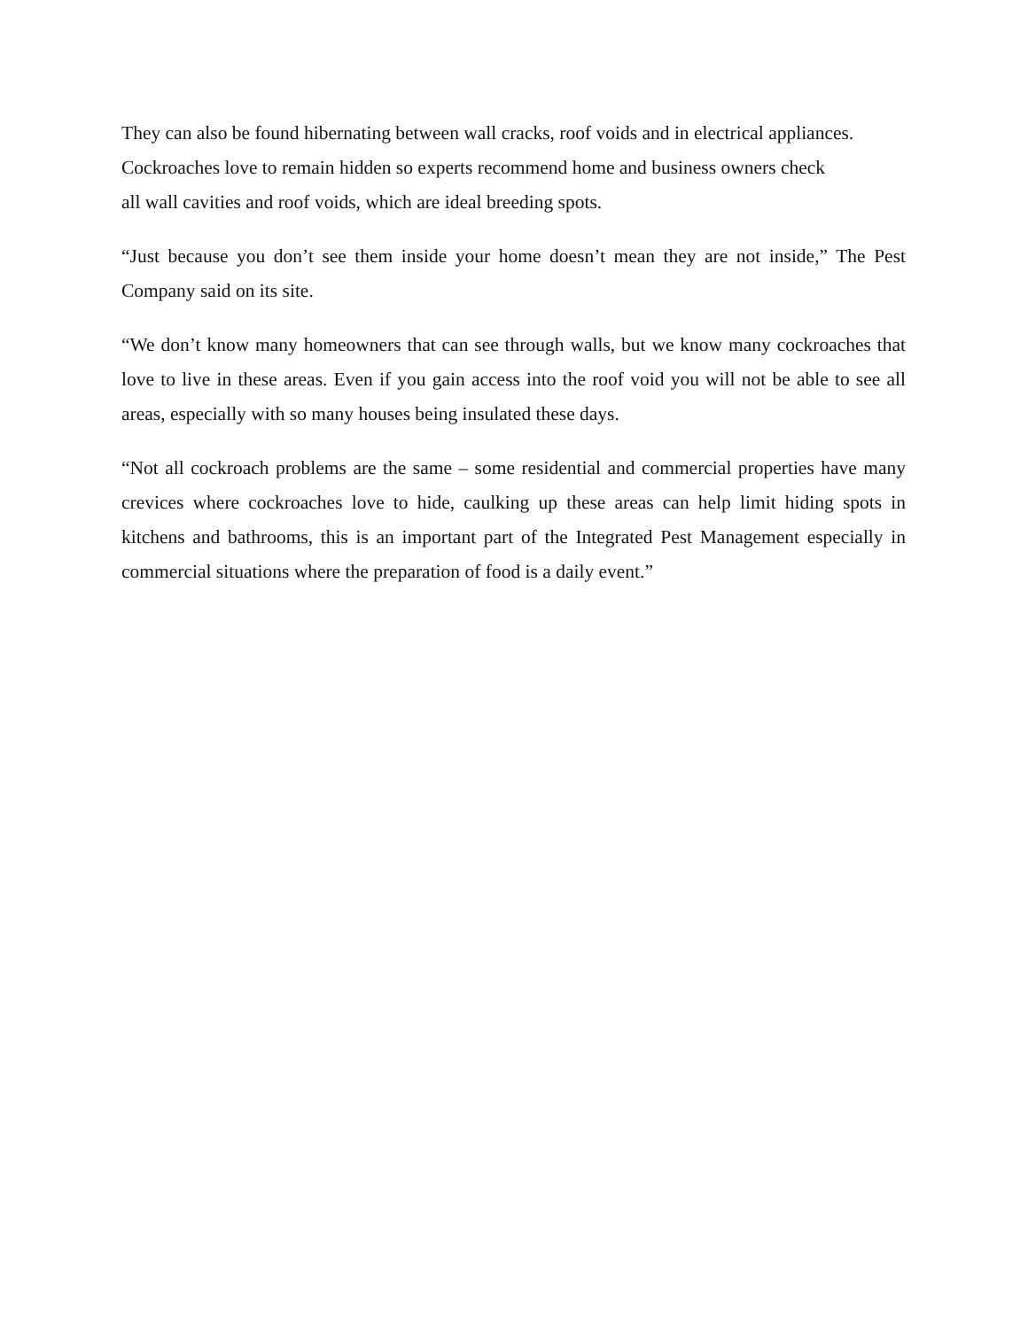They can also be found hibernating between wall cracks, roof voids and in electrical appliances.
Cockroaches love to remain hidden so experts recommend home and business owners check
all wall cavities and roof voids, which are ideal breeding spots.
“Just because you don’t see them inside your home doesn’t mean they are not inside,” The Pest Company said on its site.
“We don’t know many homeowners that can see through walls, but we know many cockroaches that love to live in these areas. Even if you gain access into the roof void you will not be able to see all areas, especially with so many houses being insulated these days.
“Not all cockroach problems are the same – some residential and commercial properties have many crevices where cockroaches love to hide, caulking up these areas can help limit hiding spots in kitchens and bathrooms, this is an important part of the Integrated Pest Management especially in commercial situations where the preparation of food is a daily event.”